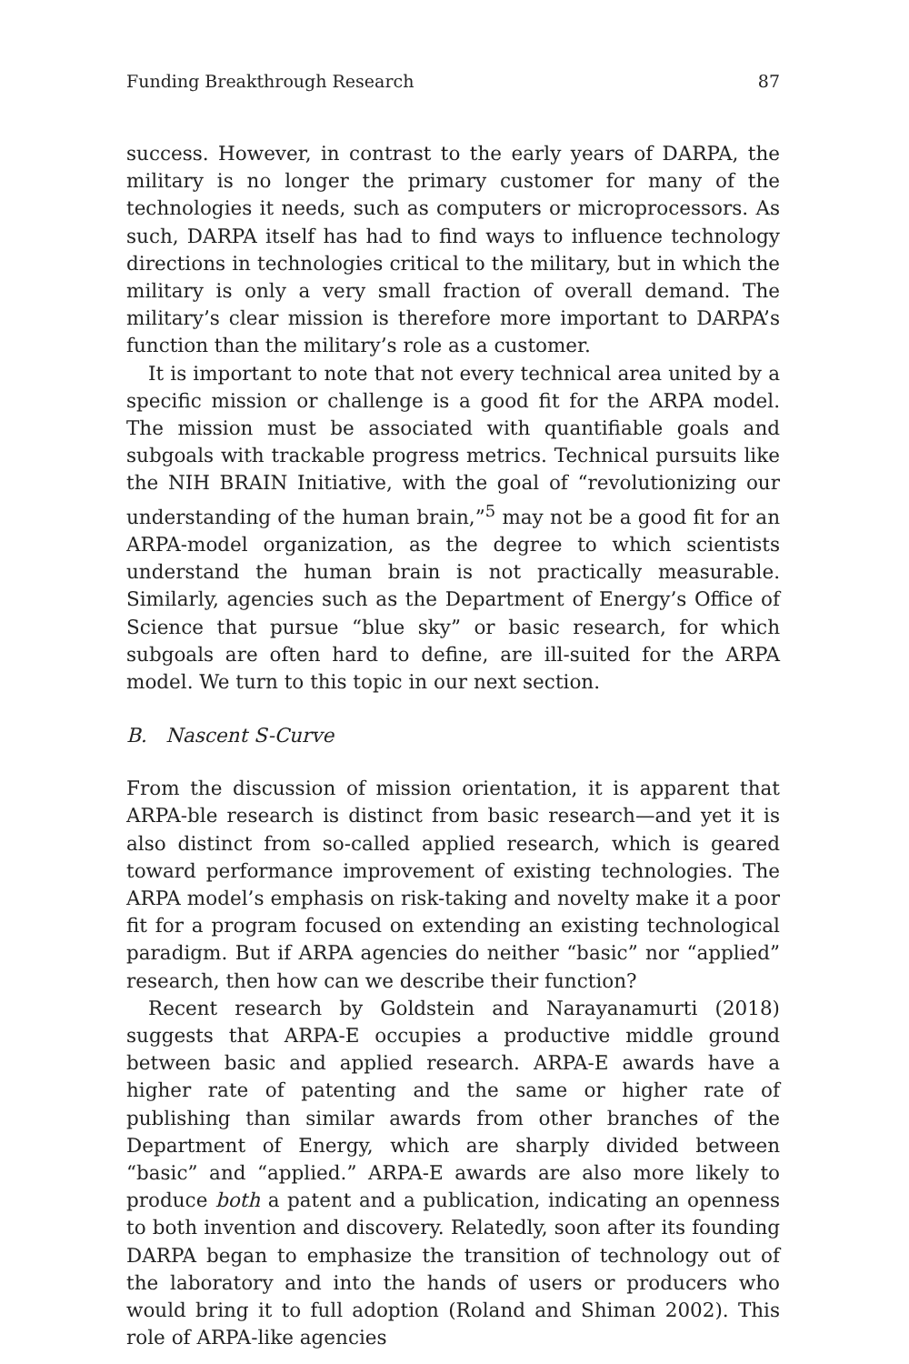Funding Breakthrough Research 87
success. However, in contrast to the early years of DARPA, the military is no longer the primary customer for many of the technologies it needs, such as computers or microprocessors. As such, DARPA itself has had to find ways to influence technology directions in technologies critical to the military, but in which the military is only a very small fraction of overall demand. The military’s clear mission is therefore more important to DARPA’s function than the military’s role as a customer.
It is important to note that not every technical area united by a specific mission or challenge is a good fit for the ARPA model. The mission must be associated with quantifiable goals and subgoals with trackable progress metrics. Technical pursuits like the NIH BRAIN Initiative, with the goal of “revolutionizing our understanding of the human brain,”<sup>5</sup> may not be a good fit for an ARPA-model organization, as the degree to which scientists understand the human brain is not practically measurable. Similarly, agencies such as the Department of Energy’s Office of Science that pursue “blue sky” or basic research, for which subgoals are often hard to define, are ill-suited for the ARPA model. We turn to this topic in our next section.
B. Nascent S-Curve
From the discussion of mission orientation, it is apparent that ARPA-ble research is distinct from basic research—and yet it is also distinct from so-called applied research, which is geared toward performance improvement of existing technologies. The ARPA model’s emphasis on risk-taking and novelty make it a poor fit for a program focused on extending an existing technological paradigm. But if ARPA agencies do neither “basic” nor “applied” research, then how can we describe their function?
Recent research by Goldstein and Narayanamurti (2018) suggests that ARPA-E occupies a productive middle ground between basic and applied research. ARPA-E awards have a higher rate of patenting and the same or higher rate of publishing than similar awards from other branches of the Department of Energy, which are sharply divided between “basic” and “applied.” ARPA-E awards are also more likely to produce both a patent and a publication, indicating an openness to both invention and discovery. Relatedly, soon after its founding DARPA began to emphasize the transition of technology out of the laboratory and into the hands of users or producers who would bring it to full adoption (Roland and Shiman 2002). This role of ARPA-like agencies